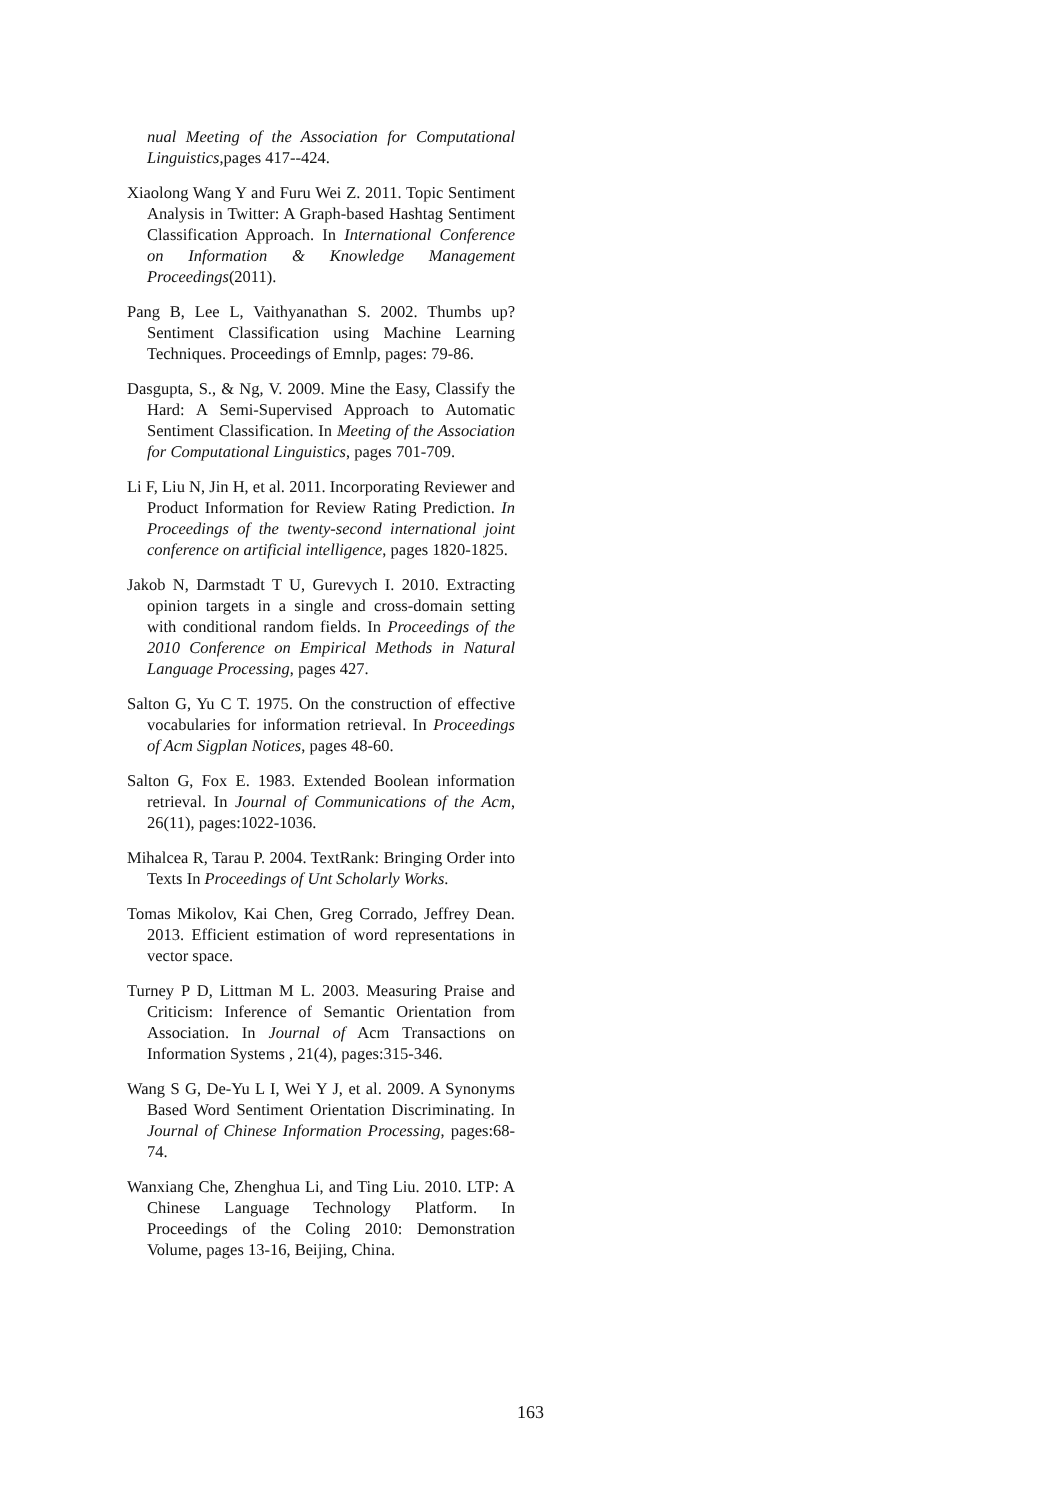nual Meeting of the Association for Computational Linguistics,pages 417--424.
Xiaolong Wang Y and Furu Wei Z. 2011. Topic Sentiment Analysis in Twitter: A Graph-based Hashtag Sentiment Classification Approach. In International Conference on Information & Knowledge Management Proceedings(2011).
Pang B, Lee L, Vaithyanathan S. 2002. Thumbs up? Sentiment Classification using Machine Learning Techniques. Proceedings of Emnlp, pages: 79-86.
Dasgupta, S., & Ng, V. 2009. Mine the Easy, Classify the Hard: A Semi-Supervised Approach to Automatic Sentiment Classification. In Meeting of the Association for Computational Linguistics, pages 701-709.
Li F, Liu N, Jin H, et al. 2011. Incorporating Reviewer and Product Information for Review Rating Prediction. In Proceedings of the twenty-second international joint conference on artificial intelligence, pages 1820-1825.
Jakob N, Darmstadt T U, Gurevych I. 2010. Extracting opinion targets in a single and cross-domain setting with conditional random fields. In Proceedings of the 2010 Conference on Empirical Methods in Natural Language Processing, pages 427.
Salton G, Yu C T. 1975. On the construction of effective vocabularies for information retrieval. In Proceedings of Acm Sigplan Notices, pages 48-60.
Salton G, Fox E. 1983. Extended Boolean information retrieval. In Journal of Communications of the Acm, 26(11), pages:1022-1036.
Mihalcea R, Tarau P. 2004. TextRank: Bringing Order into Texts In Proceedings of Unt Scholarly Works.
Tomas Mikolov, Kai Chen, Greg Corrado, Jeffrey Dean. 2013. Efficient estimation of word representations in vector space.
Turney P D, Littman M L. 2003. Measuring Praise and Criticism: Inference of Semantic Orientation from Association. In Journal of Acm Transactions on Information Systems , 21(4), pages:315-346.
Wang S G, De-Yu L I, Wei Y J, et al. 2009. A Synonyms Based Word Sentiment Orientation Discriminating. In Journal of Chinese Information Processing, pages:68-74.
Wanxiang Che, Zhenghua Li, and Ting Liu. 2010. LTP: A Chinese Language Technology Platform. In Proceedings of the Coling 2010: Demonstration Volume, pages 13-16, Beijing, China.
163